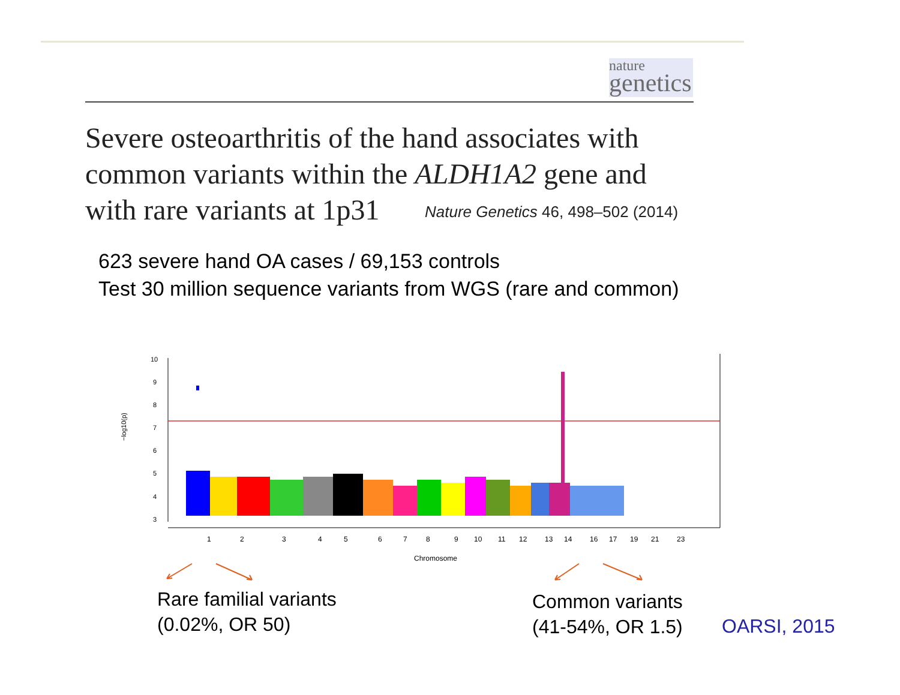nature
genetics
Severe osteoarthritis of the hand associates with common variants within the ALDH1A2 gene and with rare variants at 1p31
Nature Genetics 46, 498–502 (2014)
623 severe hand OA cases / 69,153 controls
Test 30 million sequence variants from WGS (rare and common)
3
4
5
6
7
8
9
10
−log10(p)
1
2
3
4
5
6
7
8
9
10
11
12
13
14
16
17
19
21
23
Chromosome
Rare familial variants
(0.02%, OR 50)
Common variants
(41-54%, OR 1.5)
OARSI, 2015